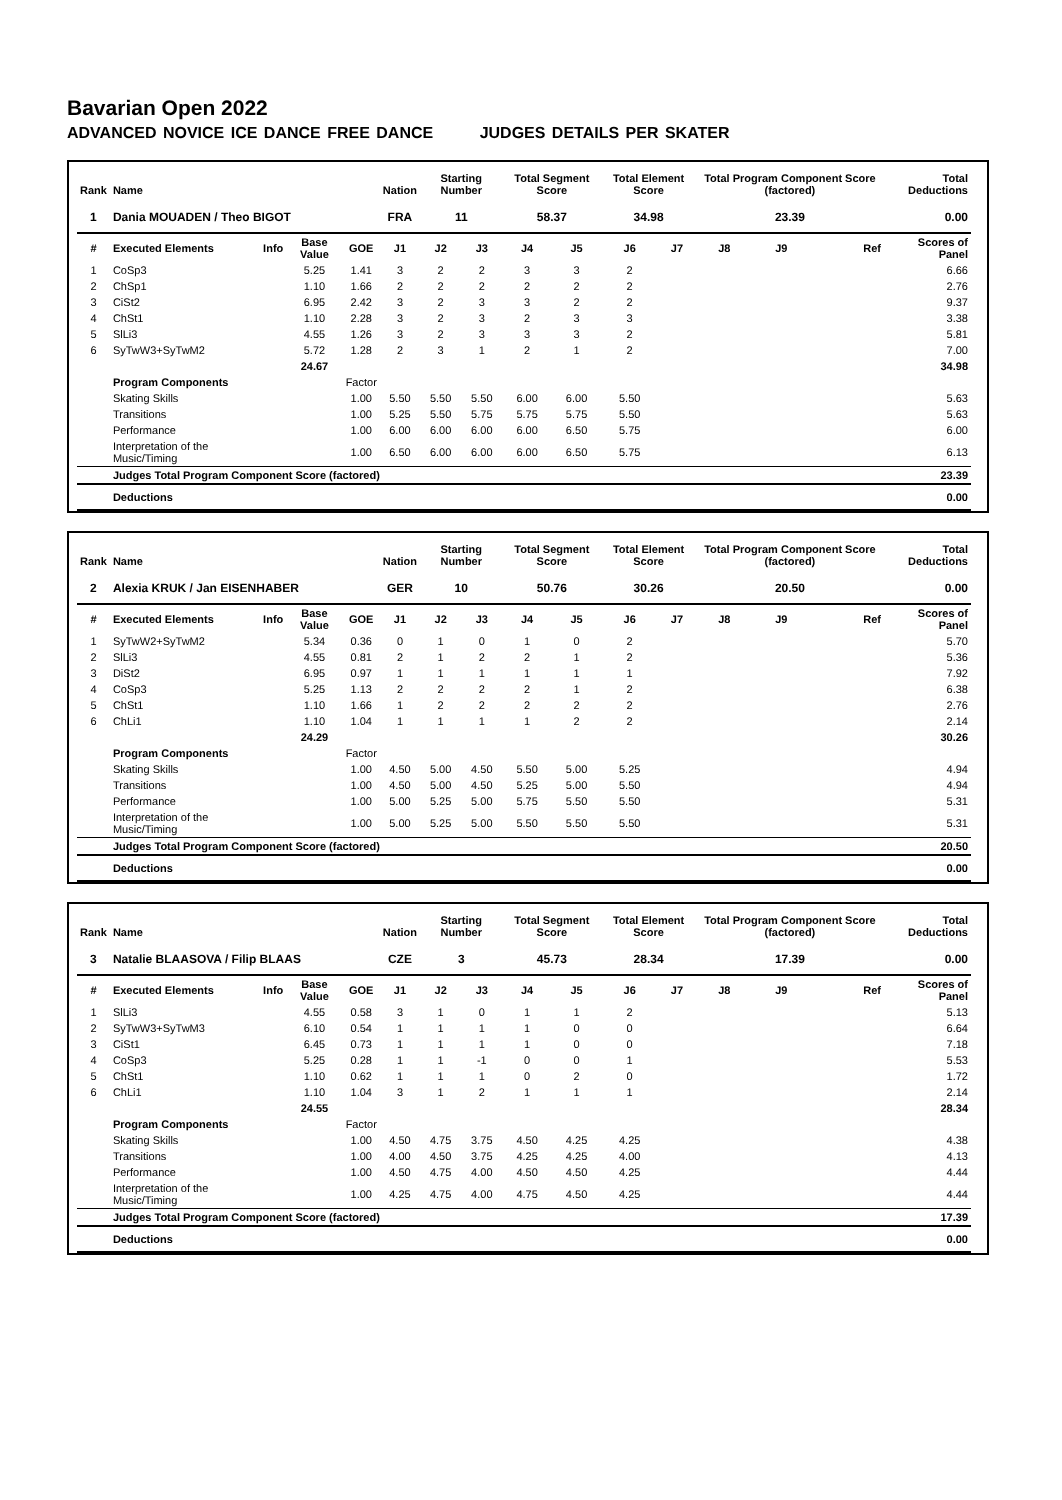Bavarian Open 2022
ADVANCED NOVICE ICE DANCE FREE DANCE JUDGES DETAILS PER SKATER
| Rank | Name | | | | Nation | Starting Number | | Total Segment Score | | Total Element Score | | Total Program Component Score (factored) | | | Total Deductions |
| --- | --- | --- | --- | --- | --- | --- | --- | --- | --- | --- | --- | --- | --- | --- | --- |
| 1 | Dania MOUADEN / Theo BIGOT | | | | FRA | 11 | | 58.37 | | 34.98 | | 23.39 | | | 0.00 |
| # | Executed Elements | Info | Base Value | GOE | J1 | J2 | J3 | J4 | J5 | J6 | J7 | J8 | J9 | Ref | Scores of Panel |
| 1 | CoSp3 | | 5.25 | 1.41 | 3 | 2 | 2 | 3 | 3 | 2 | | | | | 6.66 |
| 2 | ChSp1 | | 1.10 | 1.66 | 2 | 2 | 2 | 2 | 2 | 2 | | | | | 2.76 |
| 3 | CiSt2 | | 6.95 | 2.42 | 3 | 2 | 3 | 3 | 2 | 2 | | | | | 9.37 |
| 4 | ChSt1 | | 1.10 | 2.28 | 3 | 2 | 3 | 2 | 3 | 3 | | | | | 3.38 |
| 5 | SlLi3 | | 4.55 | 1.26 | 3 | 2 | 3 | 3 | 3 | 2 | | | | | 5.81 |
| 6 | SyTwW3+SyTwM2 | | 5.72 | 1.28 | 2 | 3 | 1 | 2 | 1 | 2 | | | | | 7.00 |
| | | | 24.67 | | | | | | | | | | | | 34.98 |
| | Program Components | | | Factor | | | | | | | | | | | |
| | Skating Skills | | | 1.00 | 5.50 | 5.50 | 5.50 | 6.00 | 6.00 | 5.50 | | | | | 5.63 |
| | Transitions | | | 1.00 | 5.25 | 5.50 | 5.75 | 5.75 | 5.75 | 5.50 | | | | | 5.63 |
| | Performance | | | 1.00 | 6.00 | 6.00 | 6.00 | 6.00 | 6.50 | 5.75 | | | | | 6.00 |
| | Interpretation of the Music/Timing | | | 1.00 | 6.50 | 6.00 | 6.00 | 6.00 | 6.50 | 5.75 | | | | | 6.13 |
| | Judges Total Program Component Score (factored) | | | | | | | | | | | | | | 23.39 |
| | Deductions | | | | | | | | | | | | | | 0.00 |
| Rank | Name | | | | Nation | Starting Number | | Total Segment Score | | Total Element Score | | Total Program Component Score (factored) | | | Total Deductions |
| --- | --- | --- | --- | --- | --- | --- | --- | --- | --- | --- | --- | --- | --- | --- | --- |
| 2 | Alexia KRUK / Jan EISENHABER | | | | GER | 10 | | 50.76 | | 30.26 | | 20.50 | | | 0.00 |
| # | Executed Elements | Info | Base Value | GOE | J1 | J2 | J3 | J4 | J5 | J6 | J7 | J8 | J9 | Ref | Scores of Panel |
| 1 | SyTwW2+SyTwM2 | | 5.34 | 0.36 | 0 | 1 | 0 | 1 | 0 | 2 | | | | | 5.70 |
| 2 | SlLi3 | | 4.55 | 0.81 | 2 | 1 | 2 | 2 | 1 | 2 | | | | | 5.36 |
| 3 | DiSt2 | | 6.95 | 0.97 | 1 | 1 | 1 | 1 | 1 | 1 | | | | | 7.92 |
| 4 | CoSp3 | | 5.25 | 1.13 | 2 | 2 | 2 | 2 | 1 | 2 | | | | | 6.38 |
| 5 | ChSt1 | | 1.10 | 1.66 | 1 | 2 | 2 | 2 | 2 | 2 | | | | | 2.76 |
| 6 | ChLi1 | | 1.10 | 1.04 | 1 | 1 | 1 | 1 | 2 | 2 | | | | | 2.14 |
| | | | 24.29 | | | | | | | | | | | | 30.26 |
| | Program Components | | | Factor | | | | | | | | | | | |
| | Skating Skills | | | 1.00 | 4.50 | 5.00 | 4.50 | 5.50 | 5.00 | 5.25 | | | | | 4.94 |
| | Transitions | | | 1.00 | 4.50 | 5.00 | 4.50 | 5.25 | 5.00 | 5.50 | | | | | 4.94 |
| | Performance | | | 1.00 | 5.00 | 5.25 | 5.00 | 5.75 | 5.50 | 5.50 | | | | | 5.31 |
| | Interpretation of the Music/Timing | | | 1.00 | 5.00 | 5.25 | 5.00 | 5.50 | 5.50 | 5.50 | | | | | 5.31 |
| | Judges Total Program Component Score (factored) | | | | | | | | | | | | | | 20.50 |
| | Deductions | | | | | | | | | | | | | | 0.00 |
| Rank | Name | | | | Nation | Starting Number | | Total Segment Score | | Total Element Score | | Total Program Component Score (factored) | | | Total Deductions |
| --- | --- | --- | --- | --- | --- | --- | --- | --- | --- | --- | --- | --- | --- | --- | --- |
| 3 | Natalie BLAASOVA / Filip BLAAS | | | | CZE | 3 | | 45.73 | | 28.34 | | 17.39 | | | 0.00 |
| # | Executed Elements | Info | Base Value | GOE | J1 | J2 | J3 | J4 | J5 | J6 | J7 | J8 | J9 | Ref | Scores of Panel |
| 1 | SlLi3 | | 4.55 | 0.58 | 3 | 1 | 0 | 1 | 1 | 2 | | | | | 5.13 |
| 2 | SyTwW3+SyTwM3 | | 6.10 | 0.54 | 1 | 1 | 1 | 1 | 0 | 0 | | | | | 6.64 |
| 3 | CiSt1 | | 6.45 | 0.73 | 1 | 1 | 1 | 1 | 0 | 0 | | | | | 7.18 |
| 4 | CoSp3 | | 5.25 | 0.28 | 1 | 1 | -1 | 0 | 0 | 1 | | | | | 5.53 |
| 5 | ChSt1 | | 1.10 | 0.62 | 1 | 1 | 1 | 0 | 2 | 0 | | | | | 1.72 |
| 6 | ChLi1 | | 1.10 | 1.04 | 3 | 1 | 2 | 1 | 1 | 1 | | | | | 2.14 |
| | | | 24.55 | | | | | | | | | | | | 28.34 |
| | Program Components | | | Factor | | | | | | | | | | | |
| | Skating Skills | | | 1.00 | 4.50 | 4.75 | 3.75 | 4.50 | 4.25 | 4.25 | | | | | 4.38 |
| | Transitions | | | 1.00 | 4.00 | 4.50 | 3.75 | 4.25 | 4.25 | 4.00 | | | | | 4.13 |
| | Performance | | | 1.00 | 4.50 | 4.75 | 4.00 | 4.50 | 4.50 | 4.25 | | | | | 4.44 |
| | Interpretation of the Music/Timing | | | 1.00 | 4.25 | 4.75 | 4.00 | 4.75 | 4.50 | 4.25 | | | | | 4.44 |
| | Judges Total Program Component Score (factored) | | | | | | | | | | | | | | 17.39 |
| | Deductions | | | | | | | | | | | | | | 0.00 |